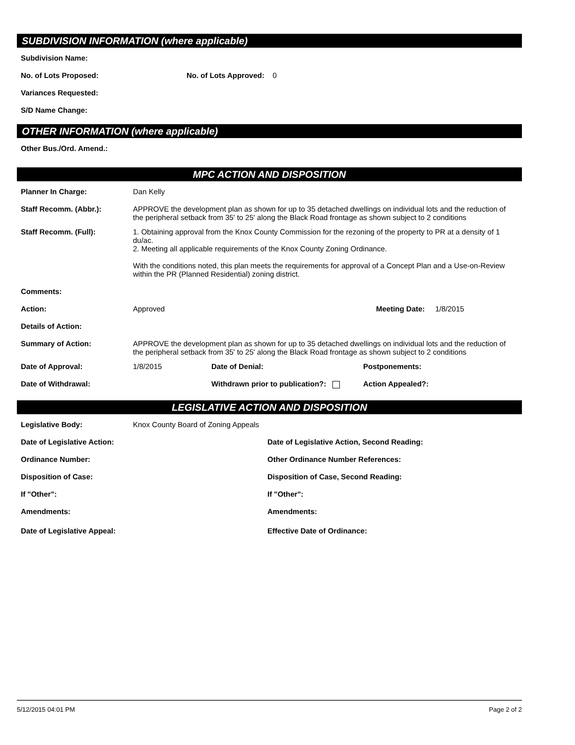SUBDIVISION INFORMATION (where applicable)
Subdivision Name:
No. of Lots Proposed: No. of Lots Approved: 0
Variances Requested:
S/D Name Change:
OTHER INFORMATION (where applicable)
Other Bus./Ord. Amend.:
MPC ACTION AND DISPOSITION
Planner In Charge: Dan Kelly
Staff Recomm. (Abbr.): APPROVE the development plan as shown for up to 35 detached dwellings on individual lots and the reduction of the peripheral setback from 35' to 25' along the Black Road frontage as shown subject to 2 conditions
Staff Recomm. (Full): 1. Obtaining approval from the Knox County Commission for the rezoning of the property to PR at a density of 1 du/ac.
2. Meeting all applicable requirements of the Knox County Zoning Ordinance.
With the conditions noted, this plan meets the requirements for approval of a Concept Plan and a Use-on-Review within the PR (Planned Residential) zoning district.
Comments:
Action: Approved Meeting Date: 1/8/2015
Details of Action:
Summary of Action: APPROVE the development plan as shown for up to 35 detached dwellings on individual lots and the reduction of the peripheral setback from 35' to 25' along the Black Road frontage as shown subject to 2 conditions
Date of Approval: 1/8/2015 Date of Denial: Postponements:
Date of Withdrawal: Withdrawn prior to publication?: Action Appealed?:
LEGISLATIVE ACTION AND DISPOSITION
Legislative Body: Knox County Board of Zoning Appeals
Date of Legislative Action: Date of Legislative Action, Second Reading:
Ordinance Number: Other Ordinance Number References:
Disposition of Case: Disposition of Case, Second Reading:
If "Other": If "Other":
Amendments: Amendments:
Date of Legislative Appeal: Effective Date of Ordinance:
5/12/2015 04:01 PM Page 2 of 2